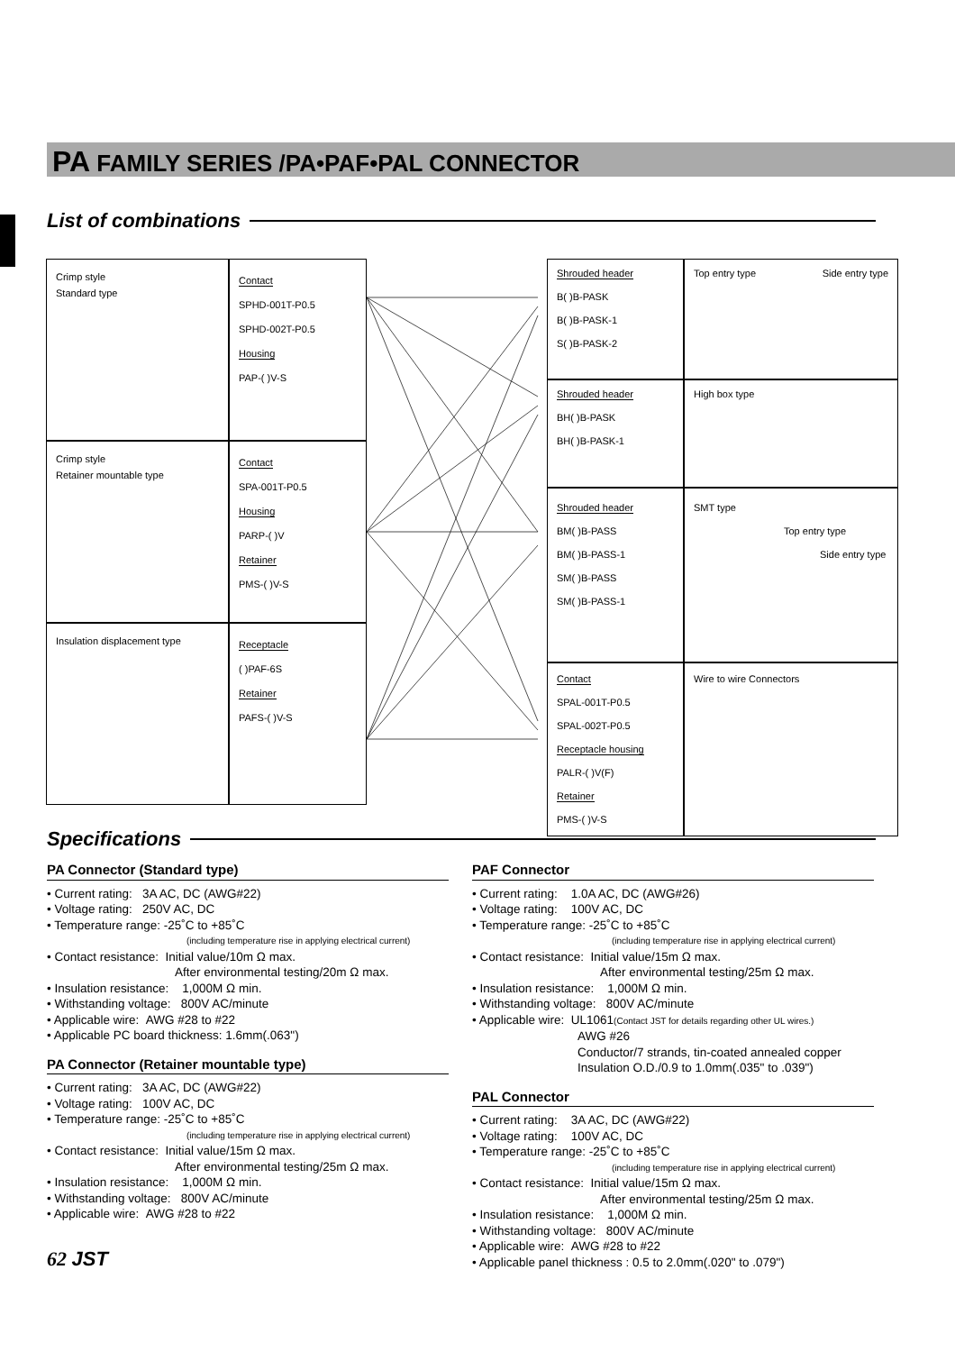PA FAMILY SERIES /PA•PAF•PAL CONNECTOR
List of combinations
Crimp style
Standard type
Contact
SPHD-001T-P0.5
SPHD-002T-P0.5
Housing
PAP-( )V-S
Crimp style
Retainer mountable type
Contact
SPA-001T-P0.5
Housing
PARP-( )V
Retainer
PMS-( )V-S
Insulation displacement type
Receptacle
( )PAF-6S
Retainer
PAFS-( )V-S
Shrouded header
B( )B-PASK
B( )B-PASK-1
S( )B-PASK-2
Top entry type Side entry type
Shrouded header
BH( )B-PASK
BH( )B-PASK-1
High box type
Shrouded header
BM( )B-PASS
BM( )B-PASS-1
SM( )B-PASS
SM( )B-PASS-1
SMT type
Top entry type
Side entry type
Contact
SPAL-001T-P0.5
SPAL-002T-P0.5
Receptacle housing
PALR-( )V(F)
Retainer
PMS-( )V-S
Wire to wire Connectors
Specifications
PA Connector (Standard type)
• Current rating: 3A AC, DC (AWG#22)
• Voltage rating: 250V AC, DC
• Temperature range: -25˚C to +85˚C
(including temperature rise in applying electrical current)
• Contact resistance: Initial value/10m Ω max.
After environmental testing/20m Ω max.
• Insulation resistance: 1,000M Ω min.
• Withstanding voltage: 800V AC/minute
• Applicable wire: AWG #28 to #22
• Applicable PC board thickness: 1.6mm(.063")
PA Connector (Retainer mountable type)
• Current rating: 3A AC, DC (AWG#22)
• Voltage rating: 100V AC, DC
• Temperature range: -25˚C to +85˚C
(including temperature rise in applying electrical current)
• Contact resistance: Initial value/15m Ω max.
After environmental testing/25m Ω max.
• Insulation resistance: 1,000M Ω min.
• Withstanding voltage: 800V AC/minute
• Applicable wire: AWG #28 to #22
62 JST
PAF Connector
• Current rating: 1.0A AC, DC (AWG#26)
• Voltage rating: 100V AC, DC
• Temperature range: -25˚C to +85˚C
(including temperature rise in applying electrical current)
• Contact resistance: Initial value/15m Ω max.
After environmental testing/25m Ω max.
• Insulation resistance: 1,000M Ω min.
• Withstanding voltage: 800V AC/minute
• Applicable wire: UL1061(Contact JST for details regarding other UL wires.)
AWG #26
Conductor/7 strands, tin-coated annealed copper
Insulation O.D./0.9 to 1.0mm(.035" to .039")
PAL Connector
• Current rating: 3A AC, DC (AWG#22)
• Voltage rating: 100V AC, DC
• Temperature range: -25˚C to +85˚C
(including temperature rise in applying electrical current)
• Contact resistance: Initial value/15m Ω max.
After environmental testing/25m Ω max.
• Insulation resistance: 1,000M Ω min.
• Withstanding voltage: 800V AC/minute
• Applicable wire: AWG #28 to #22
• Applicable panel thickness : 0.5 to 2.0mm(.020" to .079")